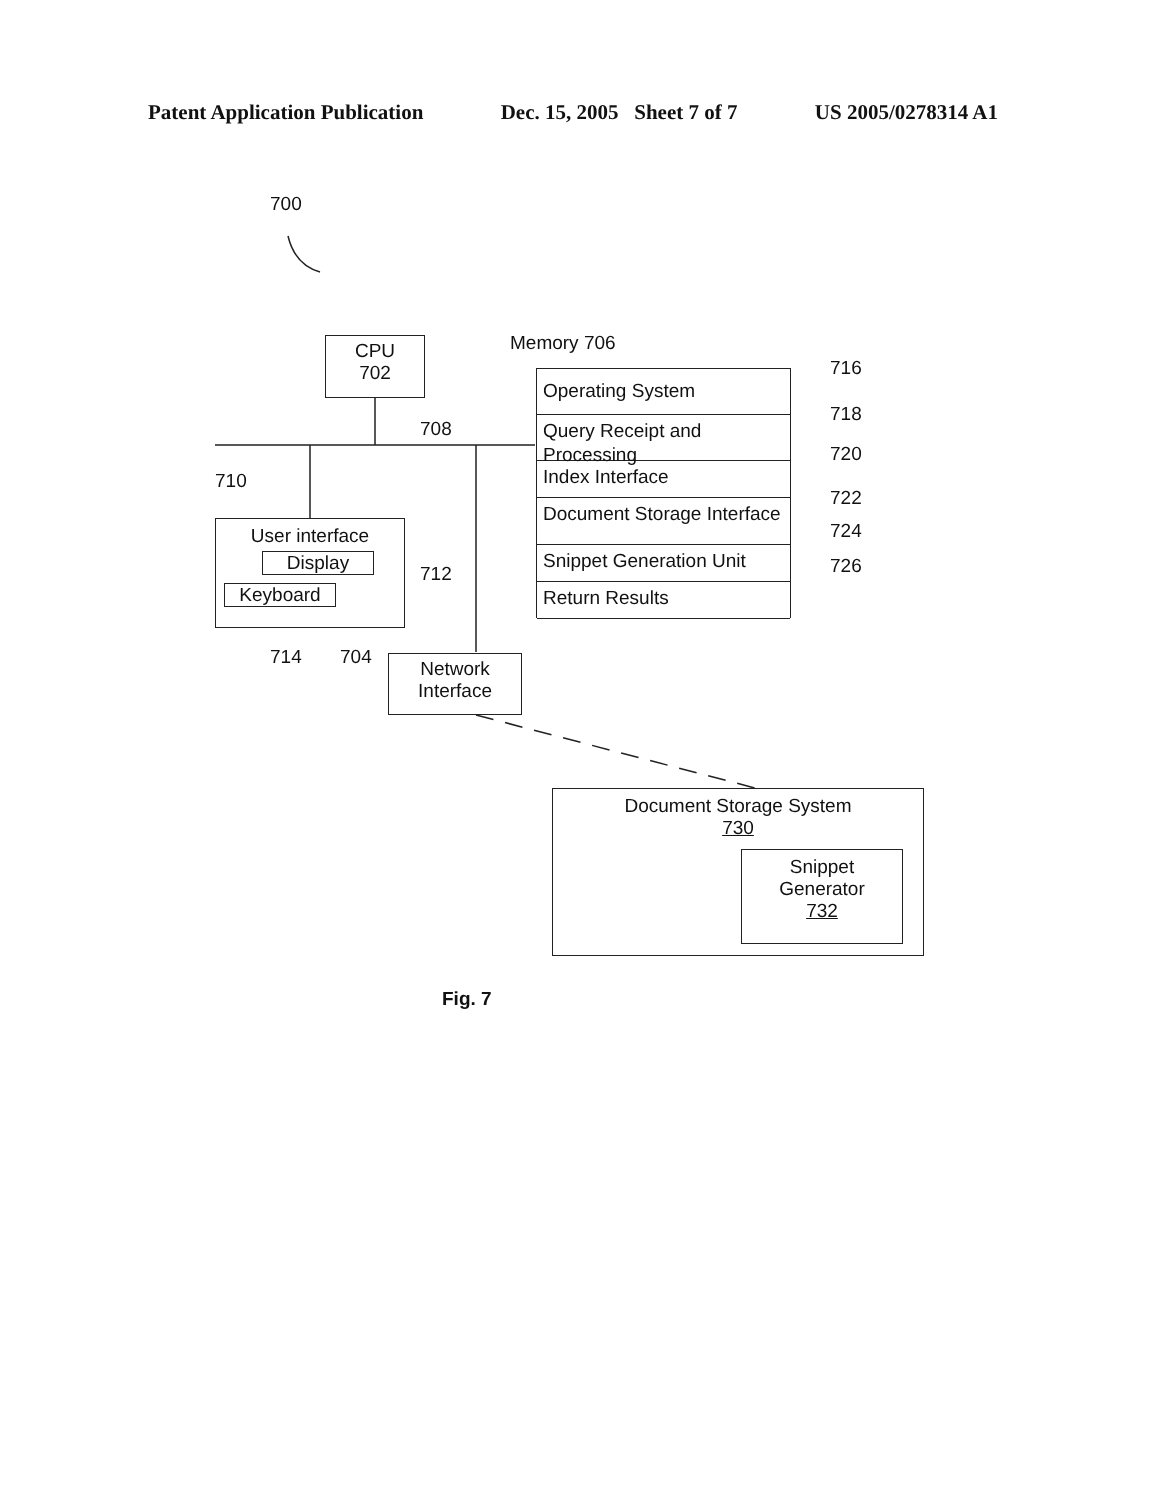Patent Application Publication Dec. 15, 2005 Sheet 7 of 7 US 2005/0278314 A1
700
CPU
702
Memory 706
708
Operating System
Query Receipt and Processing
Index Interface
Document Storage Interface
Snippet Generation Unit
Return Results
716
718
720
722
724
726
710
User interface
Display
Keyboard
712
714 704
Network
Interface
Document Storage System
730
Snippet
Generator
732
Fig. 7